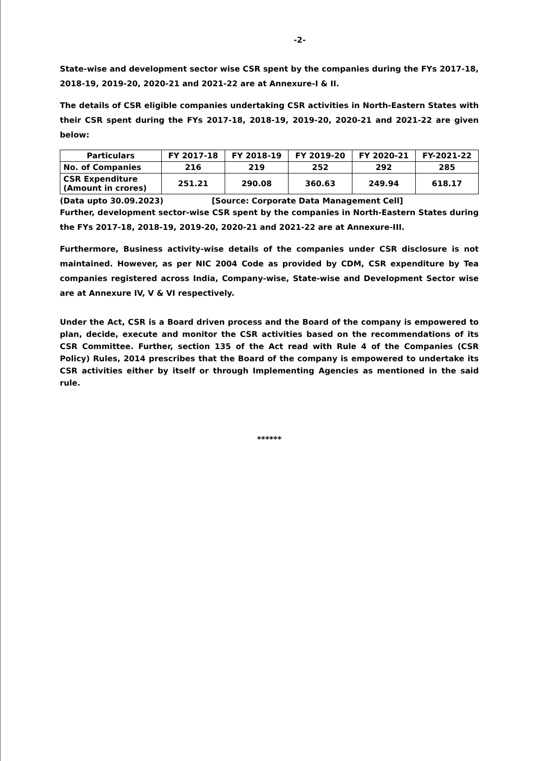-2-
State-wise and development sector wise CSR spent by the companies during the FYs 2017-18, 2018-19, 2019-20, 2020-21 and 2021-22 are at Annexure-I & II.
The details of CSR eligible companies undertaking CSR activities in North-Eastern States with their CSR spent during the FYs 2017-18, 2018-19, 2019-20, 2020-21 and 2021-22 are given below:
| Particulars | FY 2017-18 | FY 2018-19 | FY 2019-20 | FY 2020-21 | FY-2021-22 |
| --- | --- | --- | --- | --- | --- |
| No. of Companies | 216 | 219 | 252 | 292 | 285 |
| CSR Expenditure (Amount in crores) | 251.21 | 290.08 | 360.63 | 249.94 | 618.17 |
(Data upto 30.09.2023) [Source: Corporate Data Management Cell]
Further, development sector-wise CSR spent by the companies in North-Eastern States during the FYs 2017-18, 2018-19, 2019-20, 2020-21 and 2021-22 are at Annexure-III.
Furthermore, Business activity-wise details of the companies under CSR disclosure is not maintained. However, as per NIC 2004 Code as provided by CDM, CSR expenditure by Tea companies registered across India, Company-wise, State-wise and Development Sector wise are at Annexure IV, V & VI respectively.
Under the Act, CSR is a Board driven process and the Board of the company is empowered to plan, decide, execute and monitor the CSR activities based on the recommendations of its CSR Committee. Further, section 135 of the Act read with Rule 4 of the Companies (CSR Policy) Rules, 2014 prescribes that the Board of the company is empowered to undertake its CSR activities either by itself or through Implementing Agencies as mentioned in the said rule.
******